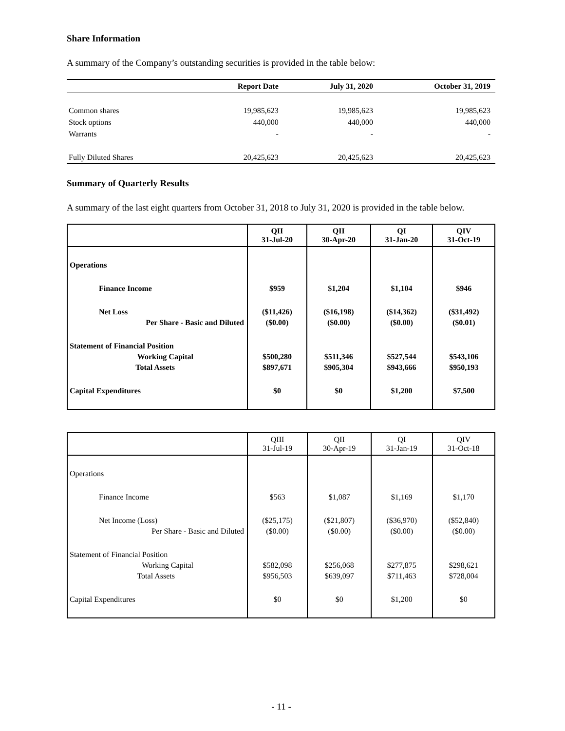Share Information
A summary of the Company’s outstanding securities is provided in the table below:
| | Report Date | July 31, 2020 | October 31, 2019 |
| --- | --- | --- | --- |
| Common shares | 19,985,623 | 19,985,623 | 19,985,623 |
| Stock options | 440,000 | 440,000 | 440,000 |
| Warrants | - | - | - |
| Fully Diluted Shares | 20,425,623 | 20,425,623 | 20,425,623 |
Summary of Quarterly Results
A summary of the last eight quarters from October 31, 2018 to July 31, 2020 is provided in the table below.
| | QII 31-Jul-20 | QII 30-Apr-20 | QI 31-Jan-20 | QIV 31-Oct-19 |
| --- | --- | --- | --- | --- |
| Operations | | | | |
| Finance Income | $959 | $1,204 | $1,104 | $946 |
| Net Loss | ($11,426) | ($16,198) | ($14,362) | ($31,492) |
| Per Share - Basic and Diluted | ($0.00) | ($0.00) | ($0.00) | ($0.01) |
| Statement of Financial Position | | | | |
| Working Capital | $500,280 | $511,346 | $527,544 | $543,106 |
| Total Assets | $897,671 | $905,304 | $943,666 | $950,193 |
| Capital Expenditures | $0 | $0 | $1,200 | $7,500 |
| | QIII 31-Jul-19 | QII 30-Apr-19 | QI 31-Jan-19 | QIV 31-Oct-18 |
| --- | --- | --- | --- | --- |
| Operations | | | | |
| Finance Income | $563 | $1,087 | $1,169 | $1,170 |
| Net Income (Loss) | ($25,175) | ($21,807) | ($36,970) | ($52,840) |
| Per Share - Basic and Diluted | ($0.00) | ($0.00) | ($0.00) | ($0.00) |
| Statement of Financial Position | | | | |
| Working Capital | $582,098 | $256,068 | $277,875 | $298,621 |
| Total Assets | $956,503 | $639,097 | $711,463 | $728,004 |
| Capital Expenditures | $0 | $0 | $1,200 | $0 |
- 11 -